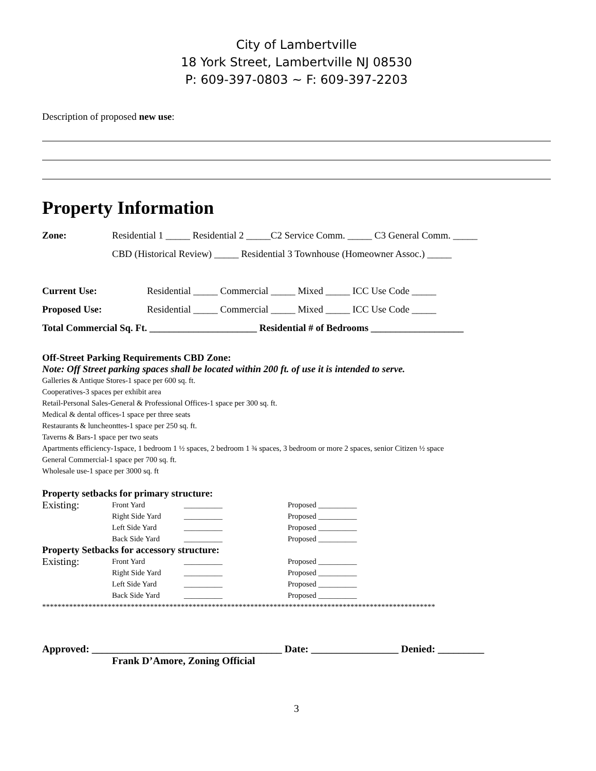City of Lambertville
18 York Street, Lambertville NJ 08530
P: 609-397-0803 ~ F: 609-397-2203
Description of proposed new use:
Property Information
Zone: Residential 1 _____ Residential 2 _____C2 Service Comm. _____ C3 General Comm. _____
CBD (Historical Review) _____ Residential 3 Townhouse (Homeowner Assoc.) _____
Current Use: Residential _____ Commercial _____ Mixed _____ ICC Use Code _____
Proposed Use: Residential _____ Commercial _____ Mixed _____ ICC Use Code _____
Total Commercial Sq. Ft. ______________________ Residential # of Bedrooms ___________________
Off-Street Parking Requirements CBD Zone:
Note: Off Street parking spaces shall be located within 200 ft. of use it is intended to serve.
Galleries & Antique Stores-1 space per 600 sq. ft.
Cooperatives-3 spaces per exhibit area
Retail-Personal Sales-General & Professional Offices-1 space per 300 sq. ft.
Medical & dental offices-1 space per three seats
Restaurants & luncheonttes-1 space per 250 sq. ft.
Taverns & Bars-1 space per two seats
Apartments efficiency-1space, 1 bedroom 1 ½ spaces, 2 bedroom 1 ¾ spaces, 3 bedroom or more 2 spaces, senior Citizen ½ space
General Commercial-1 space per 700 sq. ft.
Wholesale use-1 space per 3000 sq. ft
Property setbacks for primary structure:
Existing: Front Yard __________ Proposed __________ Right Side Yard __________ Proposed __________ Left Side Yard __________ Proposed __________ Back Side Yard __________ Proposed __________
Property Setbacks for accessory structure:
Existing: Front Yard __________ Proposed __________ Right Side Yard __________ Proposed __________ Left Side Yard __________ Proposed __________ Back Side Yard __________ Proposed __________
******************************************************************************************************
Approved: _____________________________________ Date: _________________ Denied: _________
Frank D’Amore, Zoning Official
3